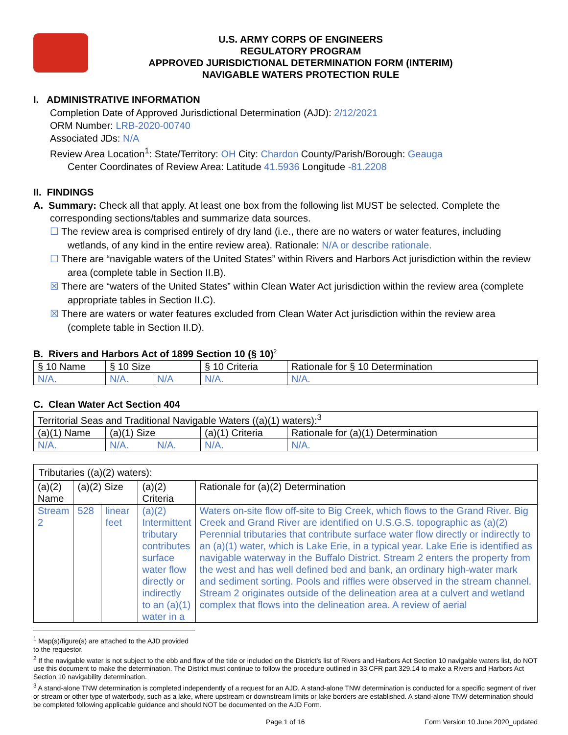U.S. ARMY CORPS OF ENGINEERS
REGULATORY PROGRAM
APPROVED JURISDICTIONAL DETERMINATION FORM (INTERIM)
NAVIGABLE WATERS PROTECTION RULE
I. ADMINISTRATIVE INFORMATION
Completion Date of Approved Jurisdictional Determination (AJD): 2/12/2021
ORM Number: LRB-2020-00740
Associated JDs: N/A
Review Area Location<sup>1</sup>: State/Territory: OH City: Chardon County/Parish/Borough: Geauga
Center Coordinates of Review Area: Latitude 41.5936 Longitude -81.2208
II. FINDINGS
A. Summary: Check all that apply. At least one box from the following list MUST be selected. Complete the
corresponding sections/tables and summarize data sources.
☐ The review area is comprised entirely of dry land (i.e., there are no waters or water features, including wetlands, of any kind in the entire review area). Rationale: N/A or describe rationale.
☐ There are “navigable waters of the United States” within Rivers and Harbors Act jurisdiction within the review area (complete table in Section II.B).
☒ There are “waters of the United States” within Clean Water Act jurisdiction within the review area (complete appropriate tables in Section II.C).
☒ There are waters or water features excluded from Clean Water Act jurisdiction within the review area (complete table in Section II.D).
B. Rivers and Harbors Act of 1899 Section 10 (§ 10)<sup>2</sup>
| § 10 Name | § 10 Size | | § 10 Criteria | Rationale for § 10 Determination |
| N/A. | N/A. | N/A | N/A. | N/A. |
C. Clean Water Act Section 404
| Territorial Seas and Traditional Navigable Waters ((a)(1) waters):<sup>3</sup> | | | | |
| (a)(1) Name | (a)(1) Size | | (a)(1) Criteria | Rationale for (a)(1) Determination |
| N/A. | N/A. | N/A. | N/A. | N/A. |
| Tributaries ((a)(2) waters): | | | | |
| (a)(2) Name | (a)(2) Size | | (a)(2) Criteria | Rationale for (a)(2) Determination |
| Stream 2 | 528 | linear feet | (a)(2) Intermittent tributary contributes surface water flow directly or indirectly to an (a)(1) water in a | Waters on-site flow off-site to Big Creek, which flows to the Grand River. Big Creek and Grand River are identified on U.S.G.S. topographic as (a)(2) Perennial tributaries that contribute surface water flow directly or indirectly to an (a)(1) water, which is Lake Erie, in a typical year. Lake Erie is identified as navigable waterway in the Buffalo District. Stream 2 enters the property from the west and has well defined bed and bank, an ordinary high-water mark and sediment sorting. Pools and riffles were observed in the stream channel. Stream 2 originates outside of the delineation area at a culvert and wetland complex that flows into the delineation area. A review of aerial |
<sup>1</sup> Map(s)/figure(s) are attached to the AJD provided to the requestor.
<sup>2</sup> If the navigable water is not subject to the ebb and flow of the tide or included on the District’s list of Rivers and Harbors Act Section 10 navigable waters list, do NOT use this document to make the determination. The District must continue to follow the procedure outlined in 33 CFR part 329.14 to make a Rivers and Harbors Act Section 10 navigability determination.
<sup>3</sup> A stand-alone TNW determination is completed independently of a request for an AJD. A stand-alone TNW determination is conducted for a specific segment of river or stream or other type of waterbody, such as a lake, where upstream or downstream limits or lake borders are established. A stand-alone TNW determination should be completed following applicable guidance and should NOT be documented on the AJD Form.
Page 1 of 16 Form Version 10 June 2020_updated